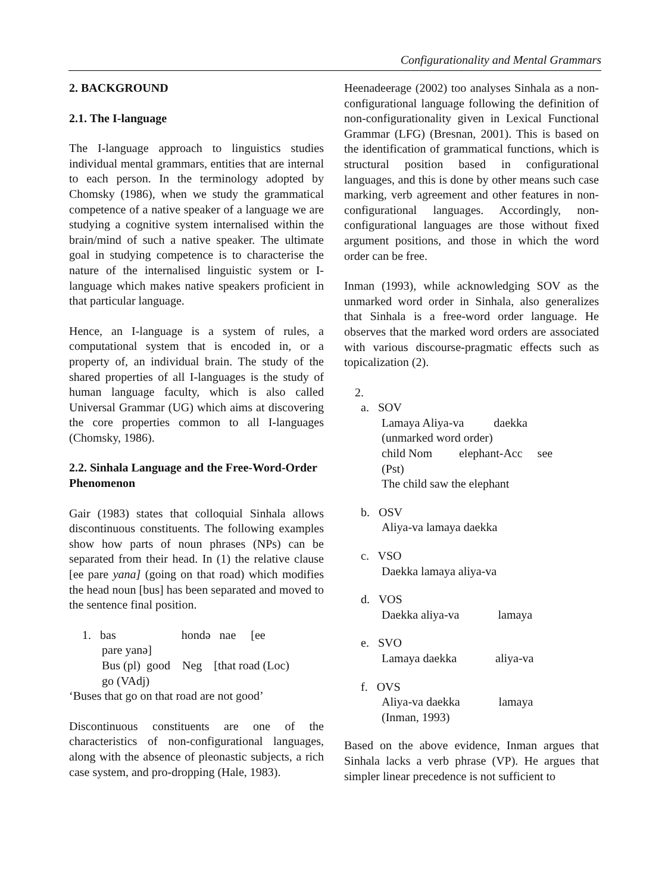Configurationality and Mental Grammars
2. BACKGROUND
2.1. The I-language
The I-language approach to linguistics studies individual mental grammars, entities that are internal to each person. In the terminology adopted by Chomsky (1986), when we study the grammatical competence of a native speaker of a language we are studying a cognitive system internalised within the brain/mind of such a native speaker. The ultimate goal in studying competence is to characterise the nature of the internalised linguistic system or I-language which makes native speakers proficient in that particular language.
Hence, an I-language is a system of rules, a computational system that is encoded in, or a property of, an individual brain. The study of the shared properties of all I-languages is the study of human language faculty, which is also called Universal Grammar (UG) which aims at discovering the core properties common to all I-languages (Chomsky, 1986).
2.2. Sinhala Language and the Free-Word-Order Phenomenon
Gair (1983) states that colloquial Sinhala allows discontinuous constituents. The following examples show how parts of noun phrases (NPs) can be separated from their head. In (1) the relative clause [ee pare yana] (going on that road) which modifies the head noun [bus] has been separated and moved to the sentence final position.
1. bas hondə nae [ee
pare yanə]
Bus (pl) good Neg [that road (Loc)
go (VAdj)
‘Buses that go on that road are not good’
Discontinuous constituents are one of the characteristics of non-configurational languages, along with the absence of pleonastic subjects, a rich case system, and pro-dropping (Hale, 1983).
Heenadeerage (2002) too analyses Sinhala as a non-configurational language following the definition of non-configurationality given in Lexical Functional Grammar (LFG) (Bresnan, 2001). This is based on the identification of grammatical functions, which is structural position based in configurational languages, and this is done by other means such case marking, verb agreement and other features in non-configurational languages. Accordingly, non-configurational languages are those without fixed argument positions, and those in which the word order can be free.
Inman (1993), while acknowledging SOV as the unmarked word order in Sinhala, also generalizes that Sinhala is a free-word order language. He observes that the marked word orders are associated with various discourse-pragmatic effects such as topicalization (2).
2.
a. SOV
Lamaya Aliya-va daekka
(unmarked word order)
child Nom elephant-Acc see
(Pst)
The child saw the elephant
b. OSV
Aliya-va lamaya daekka
c. VSO
Daekka lamaya aliya-va
d. VOS
Daekka aliya-va lamaya
e. SVO
Lamaya daekka aliya-va
f. OVS
Aliya-va daekka lamaya
(Inman, 1993)
Based on the above evidence, Inman argues that Sinhala lacks a verb phrase (VP). He argues that simpler linear precedence is not sufficient to